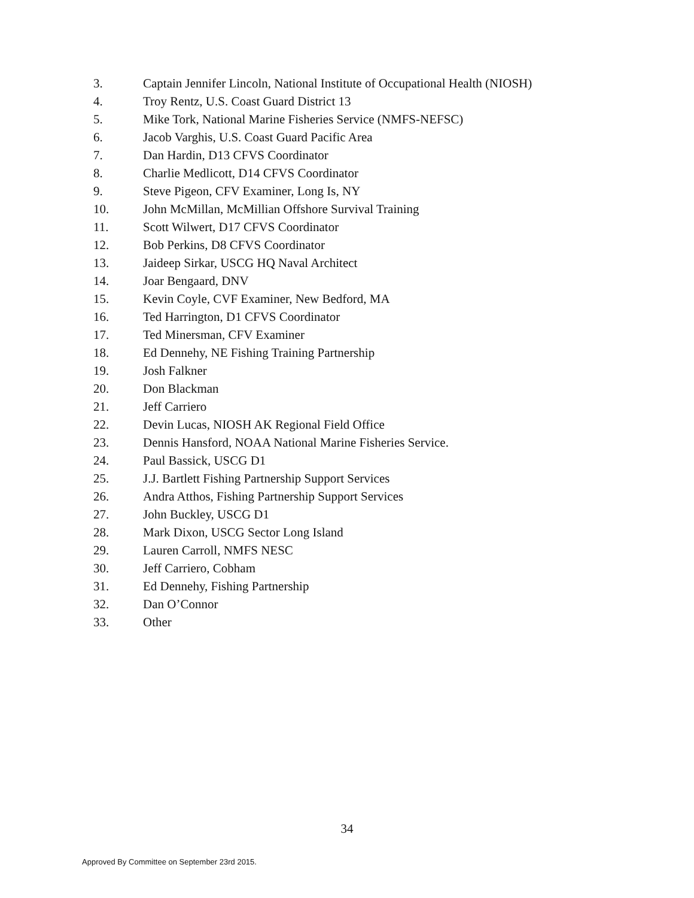3. Captain Jennifer Lincoln, National Institute of Occupational Health (NIOSH)
4. Troy Rentz, U.S. Coast Guard District 13
5. Mike Tork, National Marine Fisheries Service (NMFS-NEFSC)
6. Jacob Varghis, U.S. Coast Guard Pacific Area
7. Dan Hardin, D13 CFVS Coordinator
8. Charlie Medlicott, D14 CFVS Coordinator
9. Steve Pigeon, CFV Examiner, Long Is, NY
10. John McMillan, McMillian Offshore Survival Training
11. Scott Wilwert, D17 CFVS Coordinator
12. Bob Perkins, D8 CFVS Coordinator
13. Jaideep Sirkar, USCG HQ Naval Architect
14. Joar Bengaard, DNV
15. Kevin Coyle, CVF Examiner, New Bedford, MA
16. Ted Harrington, D1 CFVS Coordinator
17. Ted Minersman, CFV Examiner
18. Ed Dennehy, NE Fishing Training Partnership
19. Josh Falkner
20. Don Blackman
21. Jeff Carriero
22. Devin Lucas, NIOSH AK Regional Field Office
23. Dennis Hansford, NOAA National Marine Fisheries Service.
24. Paul Bassick, USCG D1
25. J.J. Bartlett Fishing Partnership Support Services
26. Andra Atthos, Fishing Partnership Support Services
27. John Buckley, USCG D1
28. Mark Dixon, USCG Sector Long Island
29. Lauren Carroll, NMFS NESC
30. Jeff Carriero, Cobham
31. Ed Dennehy, Fishing Partnership
32. Dan O’Connor
33. Other
34
Approved By Committee on September 23rd 2015.